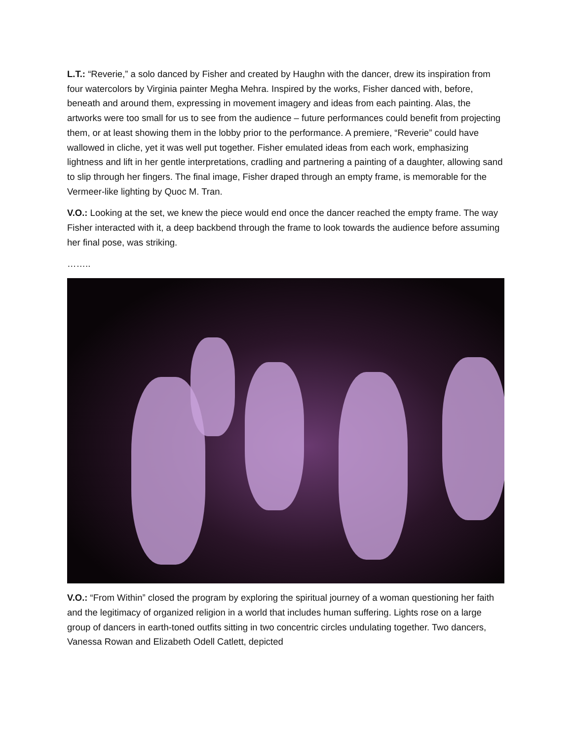L.T.: “Reverie,” a solo danced by Fisher and created by Haughn with the dancer, drew its inspiration from four watercolors by Virginia painter Megha Mehra. Inspired by the works, Fisher danced with, before, beneath and around them, expressing in movement imagery and ideas from each painting. Alas, the artworks were too small for us to see from the audience – future performances could benefit from projecting them, or at least showing them in the lobby prior to the performance. A premiere, “Reverie” could have wallowed in cliche, yet it was well put together. Fisher emulated ideas from each work, emphasizing lightness and lift in her gentle interpretations, cradling and partnering a painting of a daughter, allowing sand to slip through her fingers. The final image, Fisher draped through an empty frame, is memorable for the Vermeer-like lighting by Quoc M. Tran.
V.O.: Looking at the set, we knew the piece would end once the dancer reached the empty frame. The way Fisher interacted with it, a deep backbend through the frame to look towards the audience before assuming her final pose, was striking.
……..
V.O.: “From Within” closed the program by exploring the spiritual journey of a woman questioning her faith and the legitimacy of organized religion in a world that includes human suffering. Lights rose on a large group of dancers in earth-toned outfits sitting in two concentric circles undulating together. Two dancers, Vanessa Rowan and Elizabeth Odell Catlett, depicted